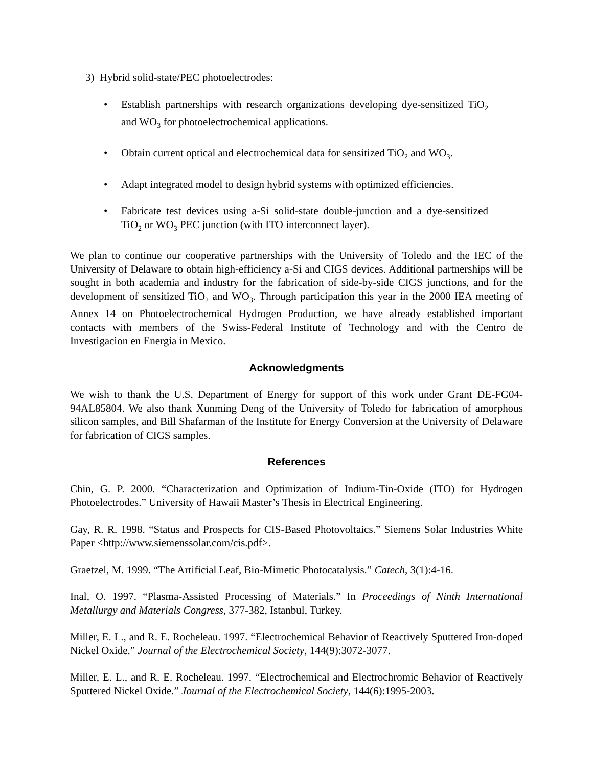3) Hybrid solid-state/PEC photoelectrodes:
• Establish partnerships with research organizations developing dye-sensitized TiO<sub>2</sub> and WO<sub>3</sub> for photoelectrochemical applications.
• Obtain current optical and electrochemical data for sensitized TiO<sub>2</sub> and WO<sub>3</sub>.
• Adapt integrated model to design hybrid systems with optimized efficiencies.
• Fabricate test devices using a-Si solid-state double-junction and a dye-sensitized TiO<sub>2</sub> or WO<sub>3</sub> PEC junction (with ITO interconnect layer).
We plan to continue our cooperative partnerships with the University of Toledo and the IEC of the University of Delaware to obtain high-efficiency a-Si and CIGS devices. Additional partnerships will be sought in both academia and industry for the fabrication of side-by-side CIGS junctions, and for the development of sensitized TiO<sub>2</sub> and WO<sub>3</sub>. Through participation this year in the 2000 IEA meeting of Annex 14 on Photoelectrochemical Hydrogen Production, we have already established important contacts with members of the Swiss-Federal Institute of Technology and with the Centro de Investigacion en Energia in Mexico.
Acknowledgments
We wish to thank the U.S. Department of Energy for support of this work under Grant DE-FG04-94AL85804. We also thank Xunming Deng of the University of Toledo for fabrication of amorphous silicon samples, and Bill Shafarman of the Institute for Energy Conversion at the University of Delaware for fabrication of CIGS samples.
References
Chin, G. P. 2000. “Characterization and Optimization of Indium-Tin-Oxide (ITO) for Hydrogen Photoelectrodes.” University of Hawaii Master’s Thesis in Electrical Engineering.
Gay, R. R. 1998. “Status and Prospects for CIS-Based Photovoltaics.” Siemens Solar Industries White Paper <http://www.siemenssolar.com/cis.pdf>.
Graetzel, M. 1999. “The Artificial Leaf, Bio-Mimetic Photocatalysis.” Catech, 3(1):4-16.
Inal, O. 1997. “Plasma-Assisted Processing of Materials.” In Proceedings of Ninth International Metallurgy and Materials Congress, 377-382, Istanbul, Turkey.
Miller, E. L., and R. E. Rocheleau. 1997. “Electrochemical Behavior of Reactively Sputtered Iron-doped Nickel Oxide.” Journal of the Electrochemical Society, 144(9):3072-3077.
Miller, E. L., and R. E. Rocheleau. 1997. “Electrochemical and Electrochromic Behavior of Reactively Sputtered Nickel Oxide.” Journal of the Electrochemical Society, 144(6):1995-2003.